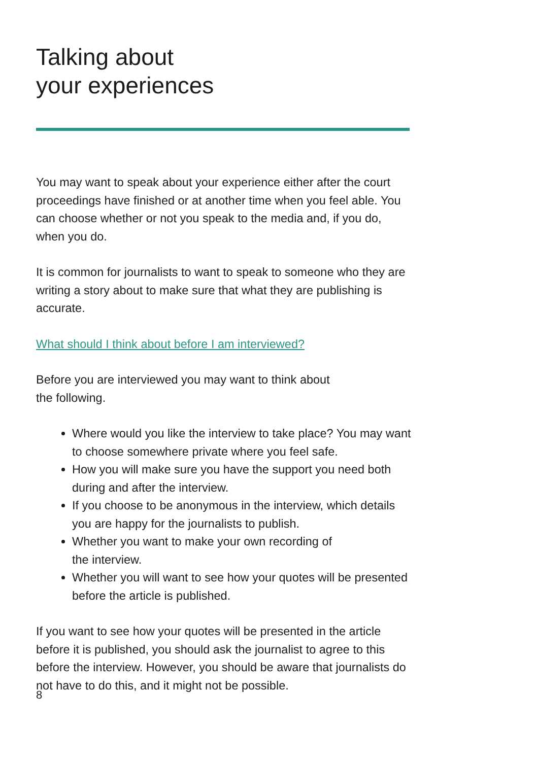Talking about
your experiences
You may want to speak about your experience either after the court proceedings have finished or at another time when you feel able. You can choose whether or not you speak to the media and, if you do, when you do.
It is common for journalists to want to speak to someone who they are writing a story about to make sure that what they are publishing is accurate.
What should I think about before I am interviewed?
Before you are interviewed you may want to think about
the following.
Where would you like the interview to take place? You may want to choose somewhere private where you feel safe.
How you will make sure you have the support you need both during and after the interview.
If you choose to be anonymous in the interview, which details you are happy for the journalists to publish.
Whether you want to make your own recording of
the interview.
Whether you will want to see how your quotes will be presented before the article is published.
If you want to see how your quotes will be presented in the article before it is published, you should ask the journalist to agree to this before the interview. However, you should be aware that journalists do not have to do this, and it might not be possible.
8